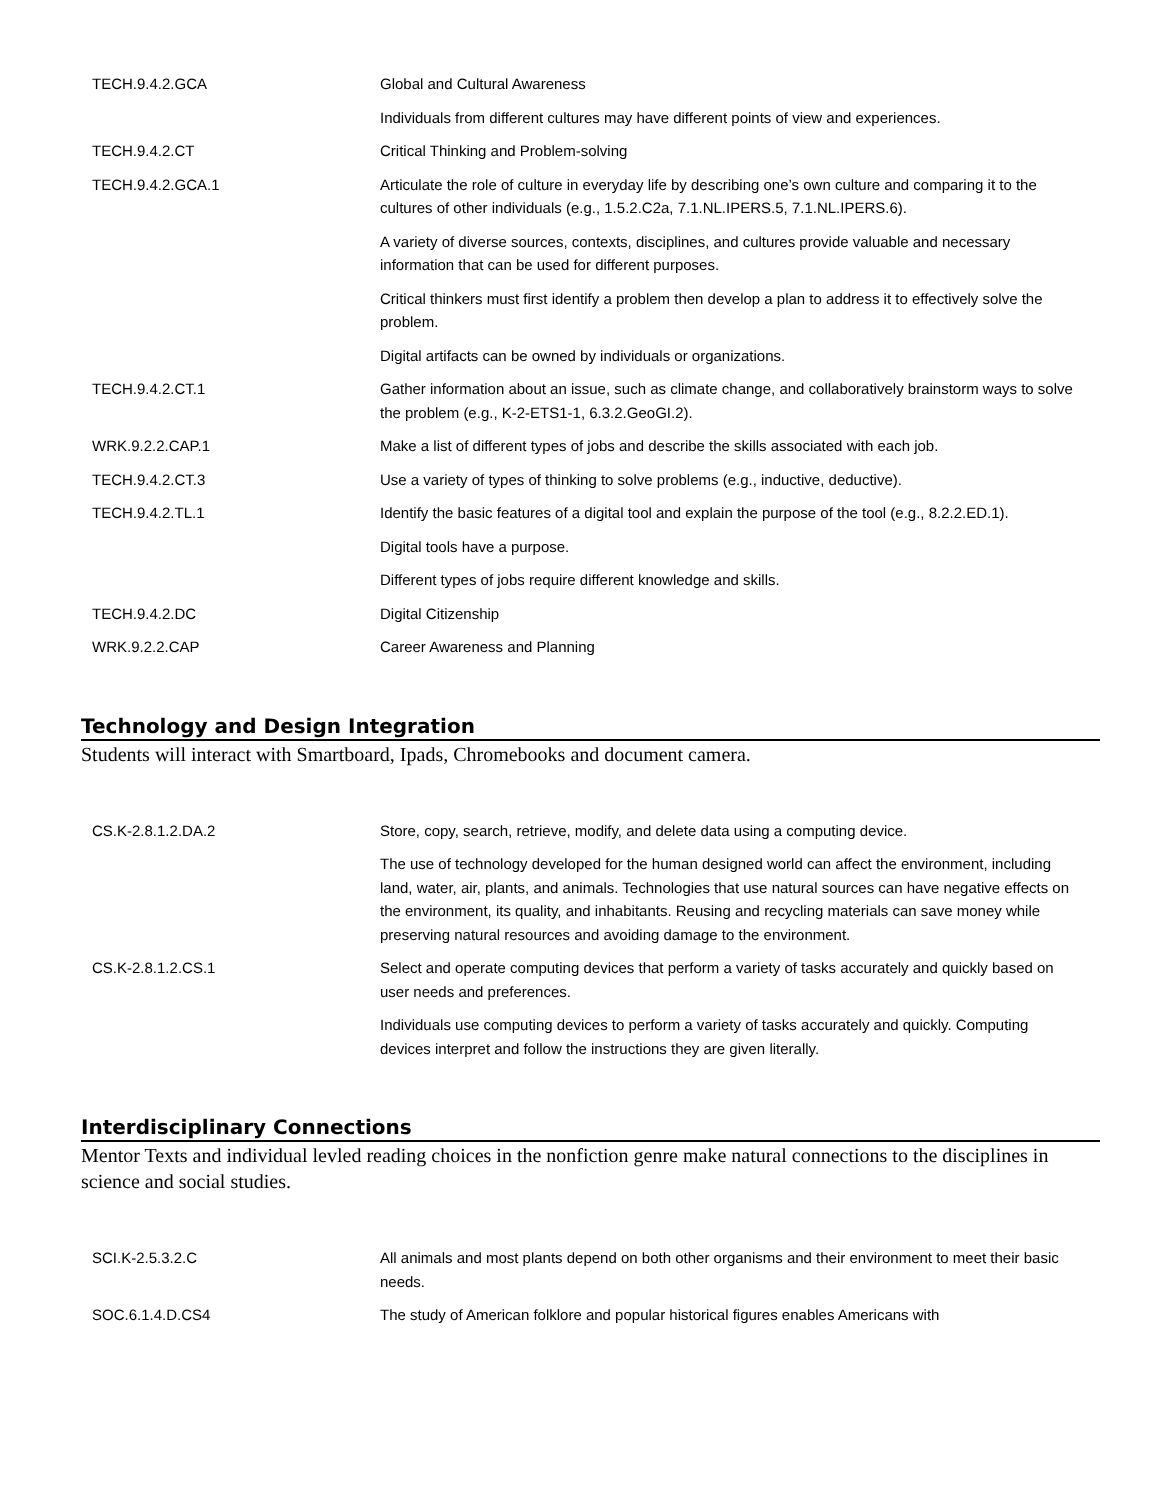| TECH.9.4.2.GCA | Global and Cultural Awareness |
| | Individuals from different cultures may have different points of view and experiences. |
| TECH.9.4.2.CT | Critical Thinking and Problem-solving |
| TECH.9.4.2.GCA.1 | Articulate the role of culture in everyday life by describing one’s own culture and comparing it to the cultures of other individuals (e.g., 1.5.2.C2a, 7.1.NL.IPERS.5, 7.1.NL.IPERS.6). |
| | A variety of diverse sources, contexts, disciplines, and cultures provide valuable and necessary information that can be used for different purposes. |
| | Critical thinkers must first identify a problem then develop a plan to address it to effectively solve the problem. |
| | Digital artifacts can be owned by individuals or organizations. |
| TECH.9.4.2.CT.1 | Gather information about an issue, such as climate change, and collaboratively brainstorm ways to solve the problem (e.g., K-2-ETS1-1, 6.3.2.GeoGI.2). |
| WRK.9.2.2.CAP.1 | Make a list of different types of jobs and describe the skills associated with each job. |
| TECH.9.4.2.CT.3 | Use a variety of types of thinking to solve problems (e.g., inductive, deductive). |
| TECH.9.4.2.TL.1 | Identify the basic features of a digital tool and explain the purpose of the tool (e.g., 8.2.2.ED.1). |
| | Digital tools have a purpose. |
| | Different types of jobs require different knowledge and skills. |
| TECH.9.4.2.DC | Digital Citizenship |
| WRK.9.2.2.CAP | Career Awareness and Planning |
Technology and Design Integration
Students will interact with Smartboard, Ipads, Chromebooks and document camera.
| CS.K-2.8.1.2.DA.2 | Store, copy, search, retrieve, modify, and delete data using a computing device. |
| | The use of technology developed for the human designed world can affect the environment, including land, water, air, plants, and animals. Technologies that use natural sources can have negative effects on the environment, its quality, and inhabitants. Reusing and recycling materials can save money while preserving natural resources and avoiding damage to the environment. |
| CS.K-2.8.1.2.CS.1 | Select and operate computing devices that perform a variety of tasks accurately and quickly based on user needs and preferences. |
| | Individuals use computing devices to perform a variety of tasks accurately and quickly. Computing devices interpret and follow the instructions they are given literally. |
Interdisciplinary Connections
Mentor Texts and individual levled reading choices in the nonfiction genre make natural connections to the disciplines in science and social studies.
| SCI.K-2.5.3.2.C | All animals and most plants depend on both other organisms and their environment to meet their basic needs. |
| SOC.6.1.4.D.CS4 | The study of American folklore and popular historical figures enables Americans with |